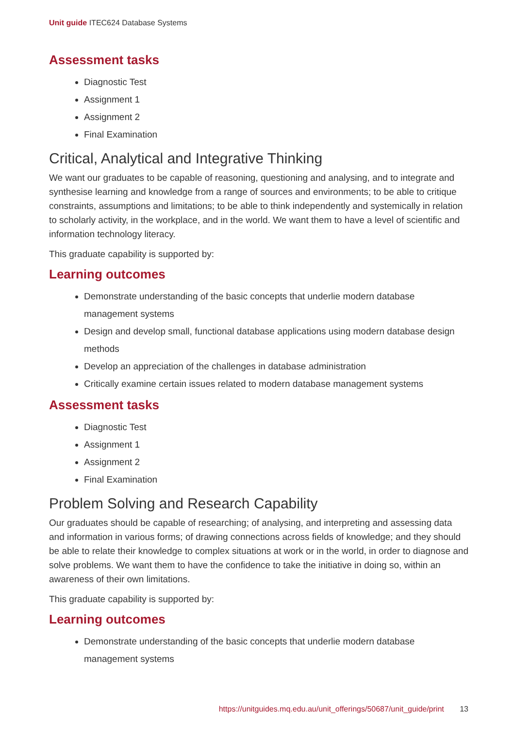Unit guide ITEC624 Database Systems
Assessment tasks
Diagnostic Test
Assignment 1
Assignment 2
Final Examination
Critical, Analytical and Integrative Thinking
We want our graduates to be capable of reasoning, questioning and analysing, and to integrate and synthesise learning and knowledge from a range of sources and environments; to be able to critique constraints, assumptions and limitations; to be able to think independently and systemically in relation to scholarly activity, in the workplace, and in the world. We want them to have a level of scientific and information technology literacy.
This graduate capability is supported by:
Learning outcomes
Demonstrate understanding of the basic concepts that underlie modern database management systems
Design and develop small, functional database applications using modern database design methods
Develop an appreciation of the challenges in database administration
Critically examine certain issues related to modern database management systems
Assessment tasks
Diagnostic Test
Assignment 1
Assignment 2
Final Examination
Problem Solving and Research Capability
Our graduates should be capable of researching; of analysing, and interpreting and assessing data and information in various forms; of drawing connections across fields of knowledge; and they should be able to relate their knowledge to complex situations at work or in the world, in order to diagnose and solve problems. We want them to have the confidence to take the initiative in doing so, within an awareness of their own limitations.
This graduate capability is supported by:
Learning outcomes
Demonstrate understanding of the basic concepts that underlie modern database management systems
https://unitguides.mq.edu.au/unit_offerings/50687/unit_guide/print 13